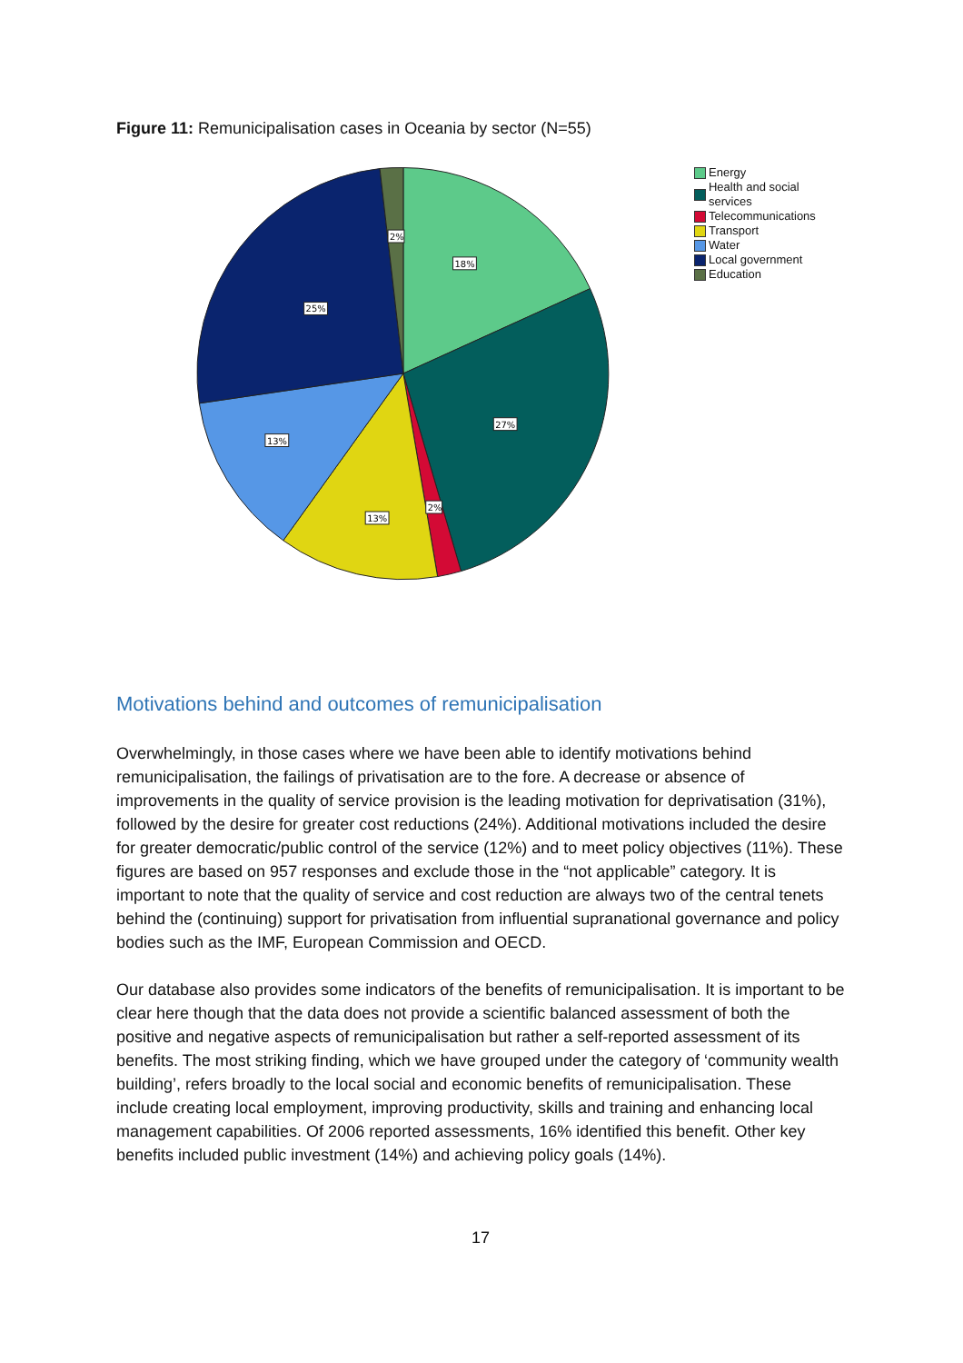Figure 11: Remunicipalisation cases in Oceania by sector (N=55)
18%
27%
2%
13%
13%
25%
2%
Energy
Health and social services
Telecommunications
Transport
Water
Local government
Education
Motivations behind and outcomes of remunicipalisation
Overwhelmingly, in those cases where we have been able to identify motivations behind remunicipalisation, the failings of privatisation are to the fore. A decrease or absence of improvements in the quality of service provision is the leading motivation for deprivatisation (31%), followed by the desire for greater cost reductions (24%). Additional motivations included the desire for greater democratic/public control of the service (12%) and to meet policy objectives (11%). These figures are based on 957 responses and exclude those in the “not applicable” category. It is important to note that the quality of service and cost reduction are always two of the central tenets behind the (continuing) support for privatisation from influential supranational governance and policy bodies such as the IMF, European Commission and OECD.
Our database also provides some indicators of the benefits of remunicipalisation. It is important to be clear here though that the data does not provide a scientific balanced assessment of both the positive and negative aspects of remunicipalisation but rather a self-reported assessment of its benefits. The most striking finding, which we have grouped under the category of ‘community wealth building’, refers broadly to the local social and economic benefits of remunicipalisation. These include creating local employment, improving productivity, skills and training and enhancing local management capabilities. Of 2006 reported assessments, 16% identified this benefit. Other key benefits included public investment (14%) and achieving policy goals (14%).
17